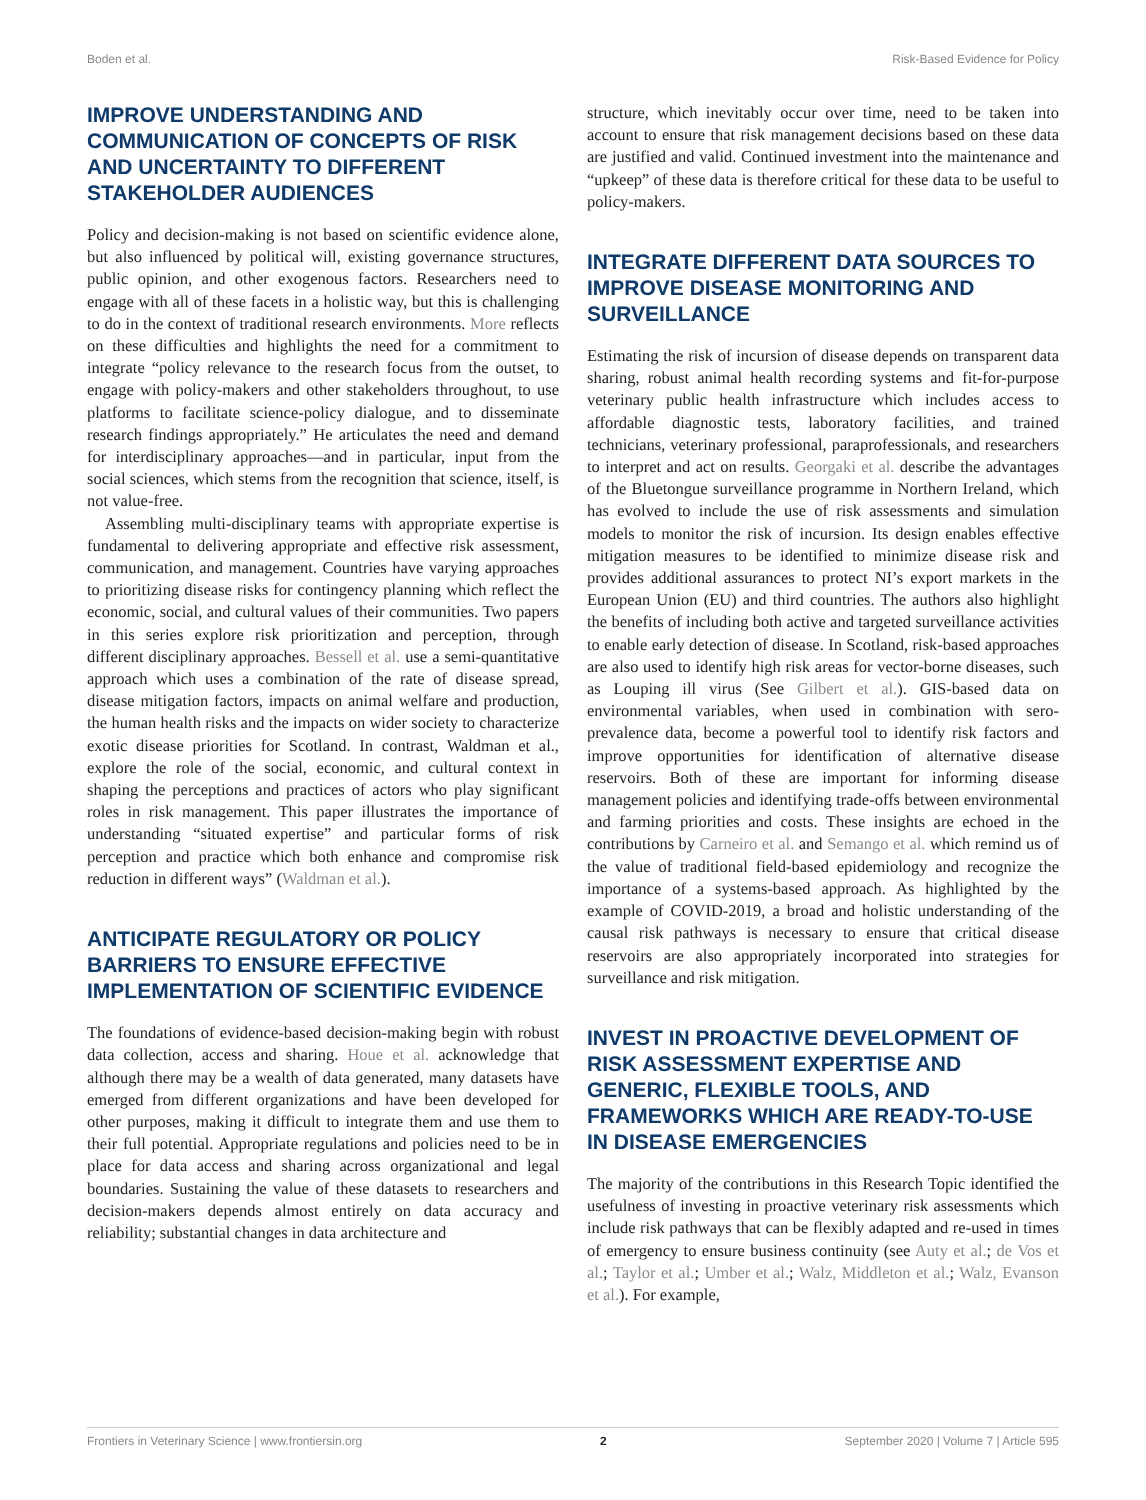Boden et al. Risk-Based Evidence for Policy
IMPROVE UNDERSTANDING AND COMMUNICATION OF CONCEPTS OF RISK AND UNCERTAINTY TO DIFFERENT STAKEHOLDER AUDIENCES
Policy and decision-making is not based on scientific evidence alone, but also influenced by political will, existing governance structures, public opinion, and other exogenous factors. Researchers need to engage with all of these facets in a holistic way, but this is challenging to do in the context of traditional research environments. More reflects on these difficulties and highlights the need for a commitment to integrate “policy relevance to the research focus from the outset, to engage with policy-makers and other stakeholders throughout, to use platforms to facilitate science-policy dialogue, and to disseminate research findings appropriately.” He articulates the need and demand for interdisciplinary approaches—and in particular, input from the social sciences, which stems from the recognition that science, itself, is not value-free.
Assembling multi-disciplinary teams with appropriate expertise is fundamental to delivering appropriate and effective risk assessment, communication, and management. Countries have varying approaches to prioritizing disease risks for contingency planning which reflect the economic, social, and cultural values of their communities. Two papers in this series explore risk prioritization and perception, through different disciplinary approaches. Bessell et al. use a semi-quantitative approach which uses a combination of the rate of disease spread, disease mitigation factors, impacts on animal welfare and production, the human health risks and the impacts on wider society to characterize exotic disease priorities for Scotland. In contrast, Waldman et al., explore the role of the social, economic, and cultural context in shaping the perceptions and practices of actors who play significant roles in risk management. This paper illustrates the importance of understanding “situated expertise” and particular forms of risk perception and practice which both enhance and compromise risk reduction in different ways” (Waldman et al.).
ANTICIPATE REGULATORY OR POLICY BARRIERS TO ENSURE EFFECTIVE IMPLEMENTATION OF SCIENTIFIC EVIDENCE
The foundations of evidence-based decision-making begin with robust data collection, access and sharing. Houe et al. acknowledge that although there may be a wealth of data generated, many datasets have emerged from different organizations and have been developed for other purposes, making it difficult to integrate them and use them to their full potential. Appropriate regulations and policies need to be in place for data access and sharing across organizational and legal boundaries. Sustaining the value of these datasets to researchers and decision-makers depends almost entirely on data accuracy and reliability; substantial changes in data architecture and
structure, which inevitably occur over time, need to be taken into account to ensure that risk management decisions based on these data are justified and valid. Continued investment into the maintenance and “upkeep” of these data is therefore critical for these data to be useful to policy-makers.
INTEGRATE DIFFERENT DATA SOURCES TO IMPROVE DISEASE MONITORING AND SURVEILLANCE
Estimating the risk of incursion of disease depends on transparent data sharing, robust animal health recording systems and fit-for-purpose veterinary public health infrastructure which includes access to affordable diagnostic tests, laboratory facilities, and trained technicians, veterinary professional, paraprofessionals, and researchers to interpret and act on results. Georgaki et al. describe the advantages of the Bluetongue surveillance programme in Northern Ireland, which has evolved to include the use of risk assessments and simulation models to monitor the risk of incursion. Its design enables effective mitigation measures to be identified to minimize disease risk and provides additional assurances to protect NI’s export markets in the European Union (EU) and third countries. The authors also highlight the benefits of including both active and targeted surveillance activities to enable early detection of disease. In Scotland, risk-based approaches are also used to identify high risk areas for vector-borne diseases, such as Louping ill virus (See Gilbert et al.). GIS-based data on environmental variables, when used in combination with sero-prevalence data, become a powerful tool to identify risk factors and improve opportunities for identification of alternative disease reservoirs. Both of these are important for informing disease management policies and identifying trade-offs between environmental and farming priorities and costs. These insights are echoed in the contributions by Carneiro et al. and Semango et al. which remind us of the value of traditional field-based epidemiology and recognize the importance of a systems-based approach. As highlighted by the example of COVID-2019, a broad and holistic understanding of the causal risk pathways is necessary to ensure that critical disease reservoirs are also appropriately incorporated into strategies for surveillance and risk mitigation.
INVEST IN PROACTIVE DEVELOPMENT OF RISK ASSESSMENT EXPERTISE AND GENERIC, FLEXIBLE TOOLS, AND FRAMEWORKS WHICH ARE READY-TO-USE IN DISEASE EMERGENCIES
The majority of the contributions in this Research Topic identified the usefulness of investing in proactive veterinary risk assessments which include risk pathways that can be flexibly adapted and re-used in times of emergency to ensure business continuity (see Auty et al.; de Vos et al.; Taylor et al.; Umber et al.; Walz, Middleton et al.; Walz, Evanson et al.). For example,
Frontiers in Veterinary Science | www.frontiersin.org 2 September 2020 | Volume 7 | Article 595